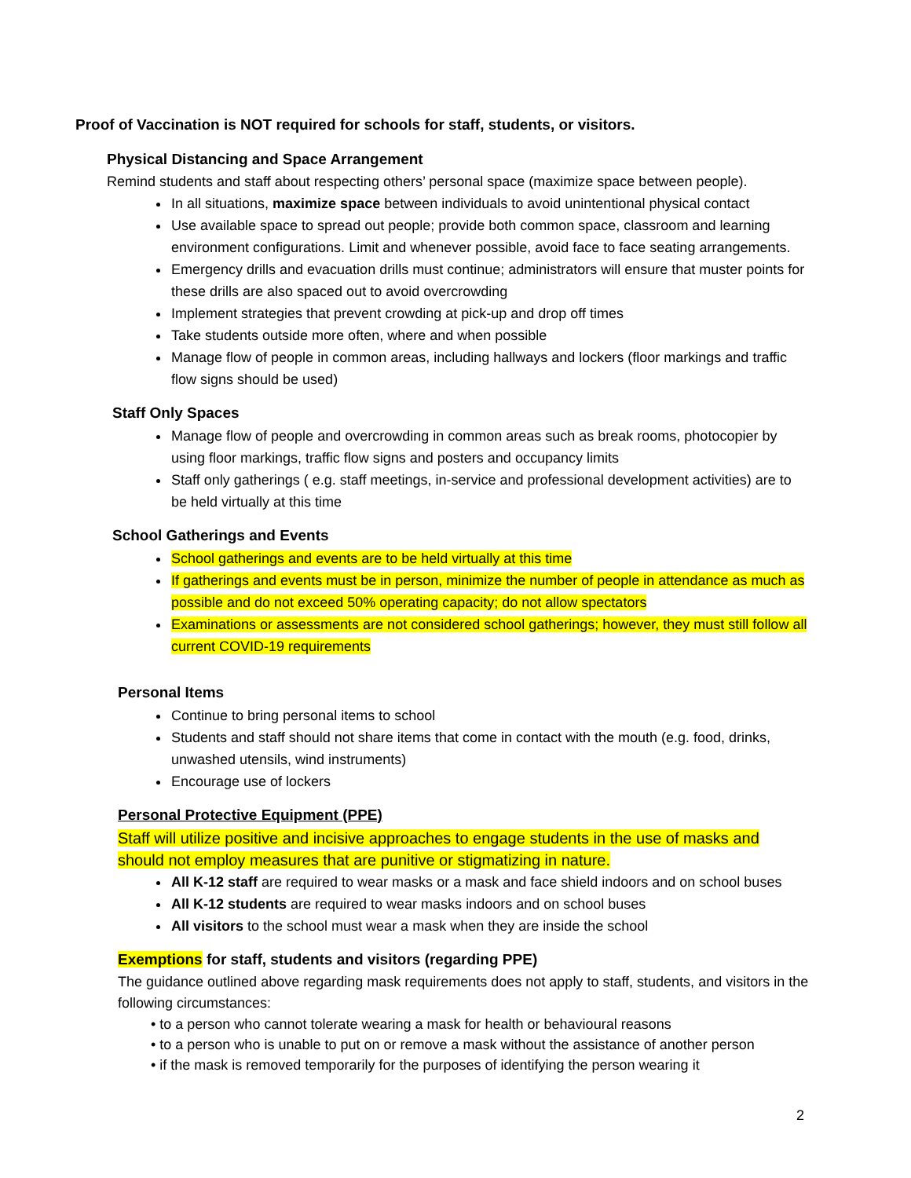Proof of Vaccination is NOT required for schools for staff, students, or visitors.
Physical Distancing and Space Arrangement
Remind students and staff about respecting others’ personal space (maximize space between people).
In all situations, maximize space between individuals to avoid unintentional physical contact
Use available space to spread out people; provide both common space, classroom and learning environment configurations. Limit and whenever possible, avoid face to face seating arrangements.
Emergency drills and evacuation drills must continue; administrators will ensure that muster points for these drills are also spaced out to avoid overcrowding
Implement strategies that prevent crowding at pick-up and drop off times
Take students outside more often, where and when possible
Manage flow of people in common areas, including hallways and lockers (floor markings and traffic flow signs should be used)
Staff Only Spaces
Manage flow of people and overcrowding in common areas such as break rooms, photocopier by using floor markings, traffic flow signs and posters and occupancy limits
Staff only gatherings ( e.g. staff meetings, in-service and professional development activities) are to be held virtually at this time
School Gatherings and Events
School gatherings and events are to be held virtually at this time
If gatherings and events must be in person, minimize the number of people in attendance as much as possible and do not exceed 50% operating capacity; do not allow spectators
Examinations or assessments are not considered school gatherings; however, they must still follow all current COVID-19 requirements
Personal Items
Continue to bring personal items to school
Students and staff should not share items that come in contact with the mouth (e.g. food, drinks, unwashed utensils, wind instruments)
Encourage use of lockers
Personal Protective Equipment (PPE)
Staff will utilize positive and incisive approaches to engage students in the use of masks and should not employ measures that are punitive or stigmatizing in nature.
All K-12 staff are required to wear masks or a mask and face shield indoors and on school buses
All K-12 students are required to wear masks indoors and on school buses
All visitors to the school must wear a mask when they are inside the school
Exemptions for staff, students and visitors (regarding PPE)
The guidance outlined above regarding mask requirements does not apply to staff, students, and visitors in the following circumstances:
• to a person who cannot tolerate wearing a mask for health or behavioural reasons
• to a person who is unable to put on or remove a mask without the assistance of another person
• if the mask is removed temporarily for the purposes of identifying the person wearing it
2